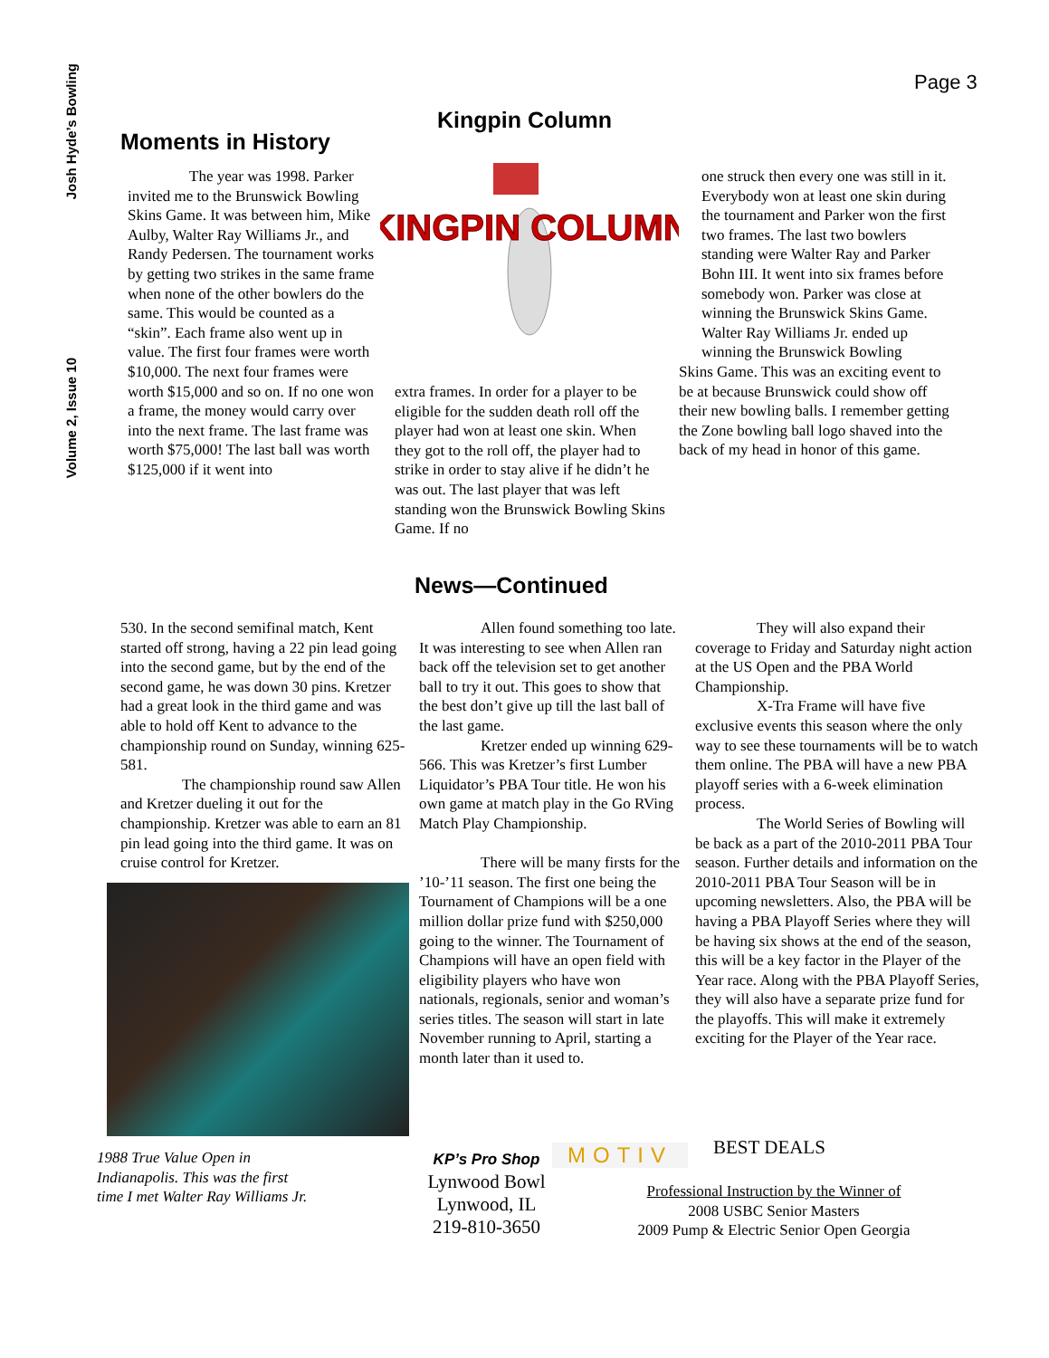Josh Hyde’s Bowling
Volume 2, Issue 10
Page 3
Kingpin Column
Moments in History
The year was 1998. Parker invited me to the Brunswick Bowling Skins Game. It was between him, Mike Aulby, Walter Ray Williams Jr., and Randy Pedersen. The tournament works by getting two strikes in the same frame when none of the other bowlers do the same. This would be counted as a “skin”. Each frame also went up in value. The first four frames were worth $10,000. The next four frames were worth $15,000 and so on. If no one won a frame, the money would carry over into the next frame. The last frame was worth $75,000! The last ball was worth $125,000 if it went into
KINGPIN COLUMN
extra frames. In order for a player to be eligible for the sudden death roll off the player had won at least one skin. When they got to the roll off, the player had to strike in order to stay alive if he didn’t he was out. The last player that was left standing won the Brunswick Bowling Skins Game. If no
one struck then every one was still in it. Everybody won at least one skin during the tournament and Parker won the first two frames. The last two bowlers standing were Walter Ray and Parker Bohn III. It went into six frames before somebody won. Parker was close at winning the Brunswick Skins Game. Walter Ray Williams Jr. ended up winning the Brunswick Bowling
Skins Game. This was an exciting event to be at because Brunswick could show off their new bowling balls. I remember getting the Zone bowling ball logo shaved into the back of my head in honor of this game.
News—Continued
530. In the second semifinal match, Kent started off strong, having a 22 pin lead going into the second game, but by the end of the second game, he was down 30 pins. Kretzer had a great look in the third game and was able to hold off Kent to advance to the championship round on Sunday, winning 625-581.
The championship round saw Allen and Kretzer dueling it out for the championship. Kretzer was able to earn an 81 pin lead going into the third game. It was on cruise control for Kretzer.
1988 True Value Open in Indianapolis. This was the first time I met Walter Ray Williams Jr.
Allen found something too late. It was interesting to see when Allen ran back off the television set to get another ball to try it out. This goes to show that the best don’t give up till the last ball of the last game.
Kretzer ended up winning 629-566. This was Kretzer’s first Lumber Liquidator’s PBA Tour title. He won his own game at match play in the Go RVing Match Play Championship.
There will be many firsts for the ’10-’11 season. The first one being the Tournament of Champions will be a one million dollar prize fund with $250,000 going to the winner. The Tournament of Champions will have an open field with eligibility players who have won nationals, regionals, senior and woman’s series titles. The season will start in late November running to April, starting a month later than it used to.
They will also expand their coverage to Friday and Saturday night action at the US Open and the PBA World Championship.
X-Tra Frame will have five exclusive events this season where the only way to see these tournaments will be to watch them online. The PBA will have a new PBA playoff series with a 6-week elimination process.
The World Series of Bowling will be back as a part of the 2010-2011 PBA Tour season. Further details and information on the 2010-2011 PBA Tour Season will be in upcoming newsletters. Also, the PBA will be having a PBA Playoff Series where they will be having six shows at the end of the season, this will be a key factor in the Player of the Year race. Along with the PBA Playoff Series, they will also have a separate prize fund for the playoffs. This will make it extremely exciting for the Player of the Year race.
KP’s Pro Shop
Lynwood Bowl
Lynwood, IL
219-810-3650
MOTIV BEST DEALS
Professional Instruction by the Winner of
2008 USBC Senior Masters
2009 Pump & Electric Senior Open Georgia